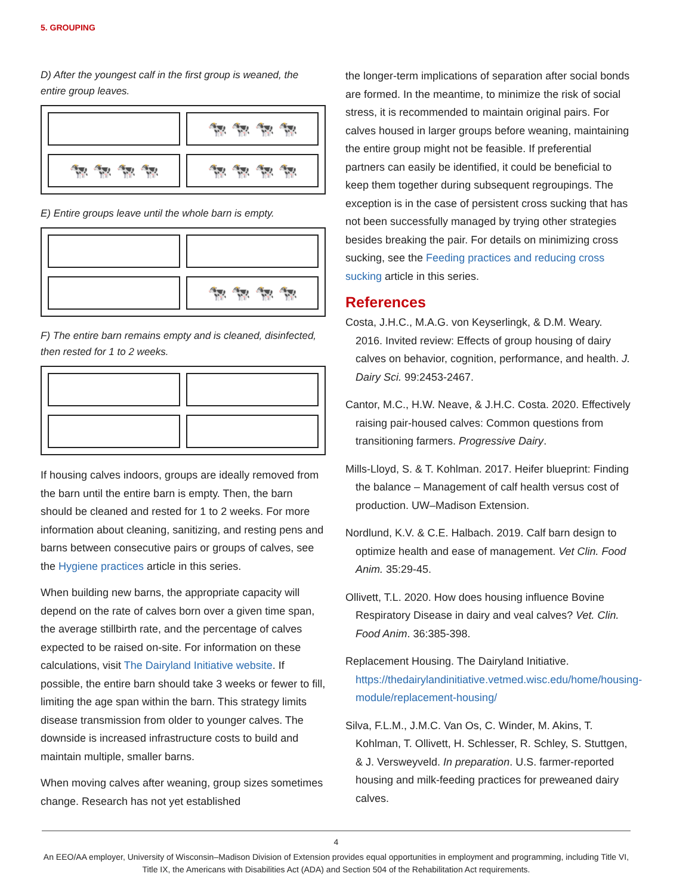5. GROUPING
D) After the youngest calf in the first group is weaned, the entire group leaves.
🐄 🐄 🐄 🐄
🐄 🐄 🐄 🐄
🐄 🐄 🐄 🐄
E) Entire groups leave until the whole barn is empty.
🐄 🐄 🐄 🐄
F) The entire barn remains empty and is cleaned, disinfected, then rested for 1 to 2 weeks.
If housing calves indoors, groups are ideally removed from the barn until the entire barn is empty. Then, the barn should be cleaned and rested for 1 to 2 weeks. For more information about cleaning, sanitizing, and resting pens and barns between consecutive pairs or groups of calves, see the Hygiene practices article in this series.
When building new barns, the appropriate capacity will depend on the rate of calves born over a given time span, the average stillbirth rate, and the percentage of calves expected to be raised on-site. For information on these calculations, visit The Dairyland Initiative website. If possible, the entire barn should take 3 weeks or fewer to fill, limiting the age span within the barn. This strategy limits disease transmission from older to younger calves. The downside is increased infrastructure costs to build and maintain multiple, smaller barns.
When moving calves after weaning, group sizes sometimes change. Research has not yet established
the longer-term implications of separation after social bonds are formed. In the meantime, to minimize the risk of social stress, it is recommended to maintain original pairs. For calves housed in larger groups before weaning, maintaining the entire group might not be feasible. If preferential partners can easily be identified, it could be beneficial to keep them together during subsequent regroupings. The exception is in the case of persistent cross sucking that has not been successfully managed by trying other strategies besides breaking the pair. For details on minimizing cross sucking, see the Feeding practices and reducing cross sucking article in this series.
References
Costa, J.H.C., M.A.G. von Keyserlingk, & D.M. Weary. 2016. Invited review: Effects of group housing of dairy calves on behavior, cognition, performance, and health. J. Dairy Sci. 99:2453-2467.
Cantor, M.C., H.W. Neave, & J.H.C. Costa. 2020. Effectively raising pair-housed calves: Common questions from transitioning farmers. Progressive Dairy.
Mills-Lloyd, S. & T. Kohlman. 2017. Heifer blueprint: Finding the balance – Management of calf health versus cost of production. UW–Madison Extension.
Nordlund, K.V. & C.E. Halbach. 2019. Calf barn design to optimize health and ease of management. Vet Clin. Food Anim. 35:29-45.
Ollivett, T.L. 2020. How does housing influence Bovine Respiratory Disease in dairy and veal calves? Vet. Clin. Food Anim. 36:385-398.
Replacement Housing. The Dairyland Initiative. https://thedairylandinitiative.vetmed.wisc.edu/home/housing-module/replacement-housing/
Silva, F.L.M., J.M.C. Van Os, C. Winder, M. Akins, T. Kohlman, T. Ollivett, H. Schlesser, R. Schley, S. Stuttgen, & J. Versweyveld. In preparation. U.S. farmer-reported housing and milk-feeding practices for preweaned dairy calves.
4
An EEO/AA employer, University of Wisconsin–Madison Division of Extension provides equal opportunities in employment and programming, including Title VI, Title IX, the Americans with Disabilities Act (ADA) and Section 504 of the Rehabilitation Act requirements.